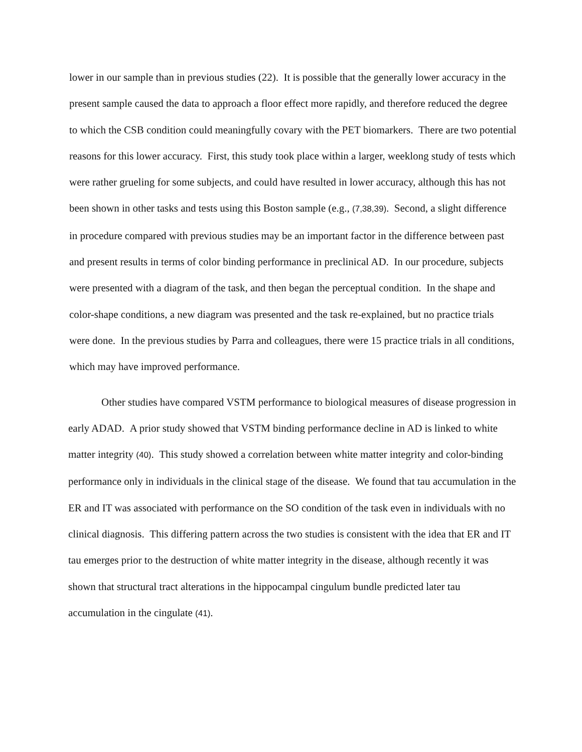lower in our sample than in previous studies (22). It is possible that the generally lower accuracy in the present sample caused the data to approach a floor effect more rapidly, and therefore reduced the degree to which the CSB condition could meaningfully covary with the PET biomarkers. There are two potential reasons for this lower accuracy. First, this study took place within a larger, weeklong study of tests which were rather grueling for some subjects, and could have resulted in lower accuracy, although this has not been shown in other tasks and tests using this Boston sample (e.g., (7,38,39). Second, a slight difference in procedure compared with previous studies may be an important factor in the difference between past and present results in terms of color binding performance in preclinical AD. In our procedure, subjects were presented with a diagram of the task, and then began the perceptual condition. In the shape and color-shape conditions, a new diagram was presented and the task re-explained, but no practice trials were done. In the previous studies by Parra and colleagues, there were 15 practice trials in all conditions, which may have improved performance.
Other studies have compared VSTM performance to biological measures of disease progression in early ADAD. A prior study showed that VSTM binding performance decline in AD is linked to white matter integrity (40). This study showed a correlation between white matter integrity and color-binding performance only in individuals in the clinical stage of the disease. We found that tau accumulation in the ER and IT was associated with performance on the SO condition of the task even in individuals with no clinical diagnosis. This differing pattern across the two studies is consistent with the idea that ER and IT tau emerges prior to the destruction of white matter integrity in the disease, although recently it was shown that structural tract alterations in the hippocampal cingulum bundle predicted later tau accumulation in the cingulate (41).